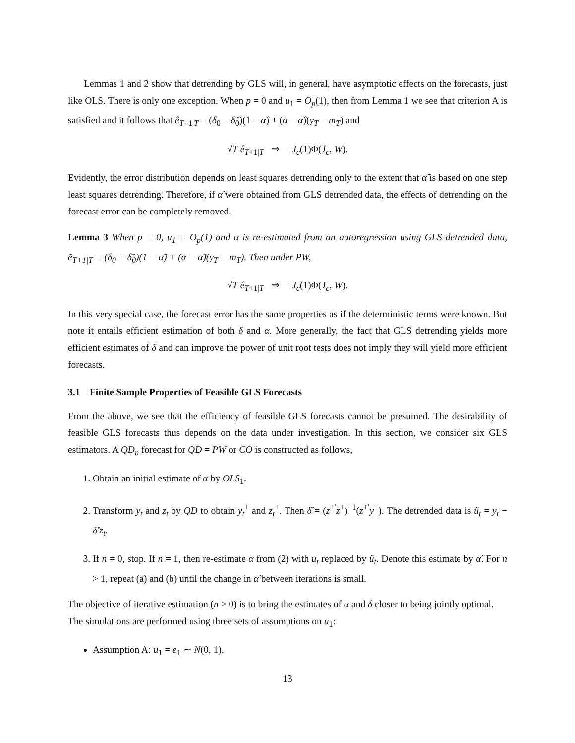Lemmas 1 and 2 show that detrending by GLS will, in general, have asymptotic effects on the forecasts, just like OLS. There is only one exception. When p = 0 and u<sub>1</sub> = O<sub>p</sub>(1), then from Lemma 1 we see that criterion A is satisfied and it follows that ê<sub>T+1|T</sub> = (δ<sub>0</sub> − δ̃<sub>0</sub>)(1 − α̂) + (α − α̂)(y<sub>T</sub> − m<sub>T</sub>) and
√T ê<sub>T+1|T</sub> ⇒ −J<sub>c</sub>(1)Φ(J̄<sub>c</sub>, W).
Evidently, the error distribution depends on least squares detrending only to the extent that α̂ is based on one step least squares detrending. Therefore, if α̃ were obtained from GLS detrended data, the effects of detrending on the forecast error can be completely removed.
Lemma 3 When p = 0, u<sub>1</sub> = O<sub>p</sub>(1) and α is re-estimated from an autoregression using GLS detrended data, ẽ<sub>T+1|T</sub> = (δ<sub>0</sub> − δ̃<sub>0</sub>)(1 − α̃) + (α − α̃)(y<sub>T</sub> − m<sub>T</sub>). Then under PW,
√T ê<sub>T+1|T</sub> ⇒ −J<sub>c</sub>(1)Φ(J<sub>c</sub>, W).
In this very special case, the forecast error has the same properties as if the deterministic terms were known. But note it entails efficient estimation of both δ and α. More generally, the fact that GLS detrending yields more efficient estimates of δ and can improve the power of unit root tests does not imply they will yield more efficient forecasts.
3.1 Finite Sample Properties of Feasible GLS Forecasts
From the above, we see that the efficiency of feasible GLS forecasts cannot be presumed. The desirability of feasible GLS forecasts thus depends on the data under investigation. In this section, we consider six GLS estimators. A QD<sub>n</sub> forecast for QD = PW or CO is constructed as follows,
1. Obtain an initial estimate of α by OLS<sub>1</sub>.
2. Transform y<sub>t</sub> and z<sub>t</sub> by QD to obtain y<sub>t</sub><sup>+</sup> and z<sub>t</sub><sup>+</sup>. Then δ̃ = (z<sup>+′</sup>z<sup>+</sup>)<sup>−1</sup>(z<sup>+′</sup>y<sup>+</sup>). The detrended data is ũ<sub>t</sub> = y<sub>t</sub> − δ̃′z<sub>t</sub>.
3. If n = 0, stop. If n = 1, then re-estimate α from (2) with u<sub>t</sub> replaced by ũ<sub>t</sub>. Denote this estimate by α̃. For n > 1, repeat (a) and (b) until the change in α̃ between iterations is small.
The objective of iterative estimation (n > 0) is to bring the estimates of α and δ closer to being jointly optimal.
The simulations are performed using three sets of assumptions on u<sub>1</sub>:
Assumption A: u<sub>1</sub> = e<sub>1</sub> ∼ N(0, 1).
13